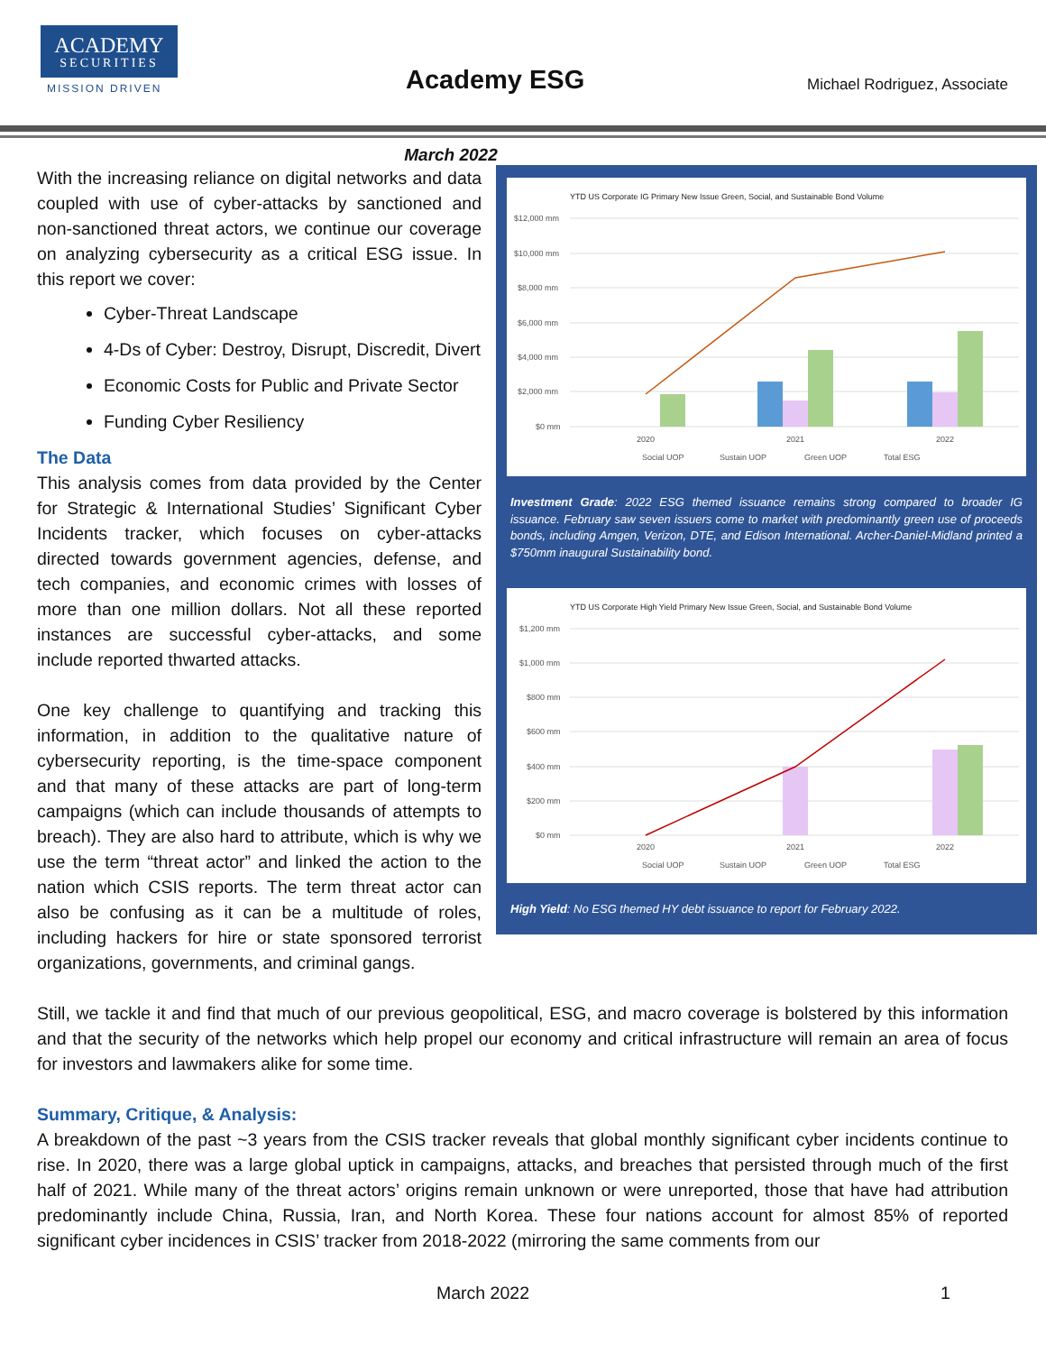ACADEMY
SECURITIES
MISSION DRIVEN Academy ESG Michael Rodriguez, Associate
March 2022
YTD US Corporate IG Primary New Issue Green, Social, and Sustainable Bond Volume
$12,000 mm
$10,000 mm
$8,000 mm
$6,000 mm
$4,000 mm
$2,000 mm
$0 mm
2020
2021
2022
Social UOP
Sustain UOP
Green UOP
Total ESG
Investment Grade: 2022 ESG themed issuance remains strong compared to broader IG issuance. February saw seven issuers come to market with predominantly green use of proceeds bonds, including Amgen, Verizon, DTE, and Edison International. Archer-Daniel-Midland printed a $750mm inaugural Sustainability bond.
YTD US Corporate High Yield Primary New Issue Green, Social, and Sustainable Bond Volume
$1,200 mm
$1,000 mm
$800 mm
$600 mm
$400 mm
$200 mm
$0 mm
2020
2021
2022
Social UOP
Sustain UOP
Green UOP
Total ESG
High Yield: No ESG themed HY debt issuance to report for February 2022.
With the increasing reliance on digital networks and data coupled with use of cyber-attacks by sanctioned and non-sanctioned threat actors, we continue our coverage on analyzing cybersecurity as a critical ESG issue. In this report we cover:
Cyber-Threat Landscape
4-Ds of Cyber: Destroy, Disrupt, Discredit, Divert
Economic Costs for Public and Private Sector
Funding Cyber Resiliency
The Data
This analysis comes from data provided by the Center for Strategic & International Studies’ Significant Cyber Incidents tracker, which focuses on cyber-attacks directed towards government agencies, defense, and tech companies, and economic crimes with losses of more than one million dollars. Not all these reported instances are successful cyber-attacks, and some include reported thwarted attacks.
One key challenge to quantifying and tracking this information, in addition to the qualitative nature of cybersecurity reporting, is the time-space component and that many of these attacks are part of long-term campaigns (which can include thousands of attempts to breach). They are also hard to attribute, which is why we use the term “threat actor” and linked the action to the nation which CSIS reports. The term threat actor can also be confusing as it can be a multitude of roles, including hackers for hire or state sponsored terrorist organizations, governments, and criminal gangs.
Still, we tackle it and find that much of our previous geopolitical, ESG, and macro coverage is bolstered by this information and that the security of the networks which help propel our economy and critical infrastructure will remain an area of focus for investors and lawmakers alike for some time.
Summary, Critique, & Analysis:
A breakdown of the past ~3 years from the CSIS tracker reveals that global monthly significant cyber incidents continue to rise. In 2020, there was a large global uptick in campaigns, attacks, and breaches that persisted through much of the first half of 2021. While many of the threat actors’ origins remain unknown or were unreported, those that have had attribution predominantly include China, Russia, Iran, and North Korea. These four nations account for almost 85% of reported significant cyber incidences in CSIS’ tracker from 2018-2022 (mirroring the same comments from our
March 2022 1